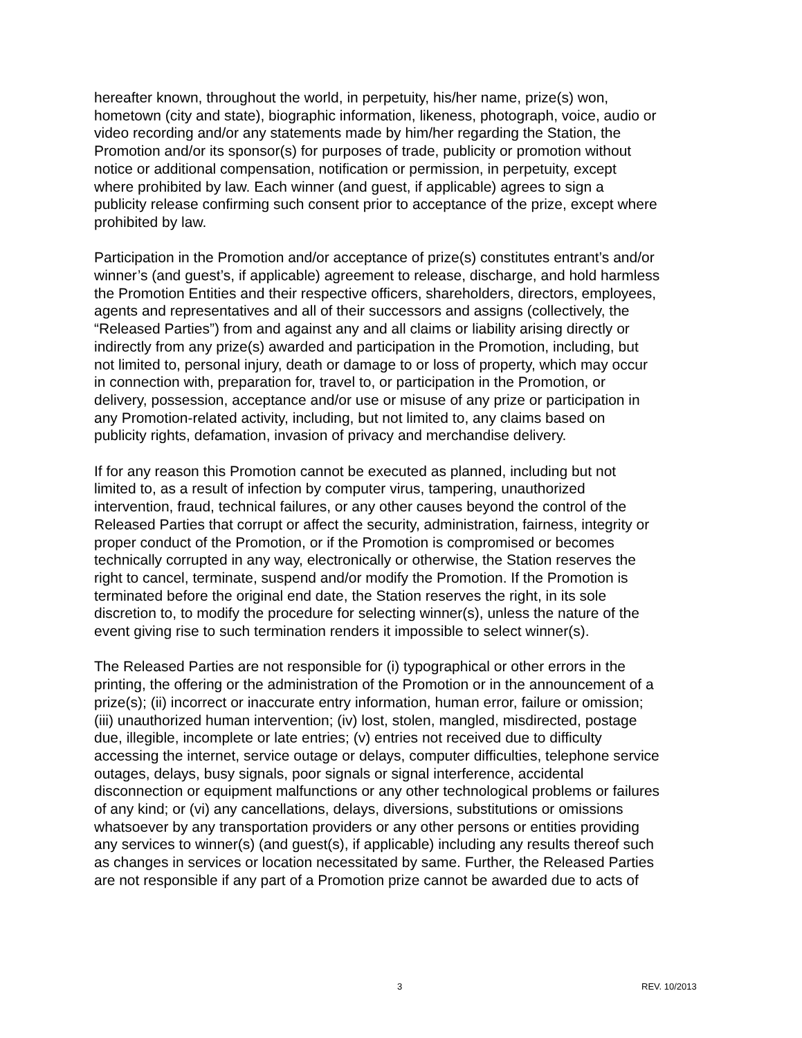hereafter known, throughout the world, in perpetuity, his/her name, prize(s) won, hometown (city and state), biographic information, likeness, photograph, voice, audio or video recording and/or any statements made by him/her regarding the Station, the Promotion and/or its sponsor(s) for purposes of trade, publicity or promotion without notice or additional compensation, notification or permission, in perpetuity, except where prohibited by law. Each winner (and guest, if applicable) agrees to sign a publicity release confirming such consent prior to acceptance of the prize, except where prohibited by law.
Participation in the Promotion and/or acceptance of prize(s) constitutes entrant’s and/or winner’s (and guest’s, if applicable) agreement to release, discharge, and hold harmless the Promotion Entities and their respective officers, shareholders, directors, employees, agents and representatives and all of their successors and assigns (collectively, the “Released Parties”) from and against any and all claims or liability arising directly or indirectly from any prize(s) awarded and participation in the Promotion, including, but not limited to, personal injury, death or damage to or loss of property, which may occur in connection with, preparation for, travel to, or participation in the Promotion, or delivery, possession, acceptance and/or use or misuse of any prize or participation in any Promotion-related activity, including, but not limited to, any claims based on publicity rights, defamation, invasion of privacy and merchandise delivery.
If for any reason this Promotion cannot be executed as planned, including but not limited to, as a result of infection by computer virus, tampering, unauthorized intervention, fraud, technical failures, or any other causes beyond the control of the Released Parties that corrupt or affect the security, administration, fairness, integrity or proper conduct of the Promotion, or if the Promotion is compromised or becomes technically corrupted in any way, electronically or otherwise, the Station reserves the right to cancel, terminate, suspend and/or modify the Promotion. If the Promotion is terminated before the original end date, the Station reserves the right, in its sole discretion to, to modify the procedure for selecting winner(s), unless the nature of the event giving rise to such termination renders it impossible to select winner(s).
The Released Parties are not responsible for (i) typographical or other errors in the printing, the offering or the administration of the Promotion or in the announcement of a prize(s); (ii) incorrect or inaccurate entry information, human error, failure or omission; (iii) unauthorized human intervention; (iv) lost, stolen, mangled, misdirected, postage due, illegible, incomplete or late entries; (v) entries not received due to difficulty accessing the internet, service outage or delays, computer difficulties, telephone service outages, delays, busy signals, poor signals or signal interference, accidental disconnection or equipment malfunctions or any other technological problems or failures of any kind; or (vi) any cancellations, delays, diversions, substitutions or omissions whatsoever by any transportation providers or any other persons or entities providing any services to winner(s) (and guest(s), if applicable) including any results thereof such as changes in services or location necessitated by same. Further, the Released Parties are not responsible if any part of a Promotion prize cannot be awarded due to acts of
3 REV. 10/2013